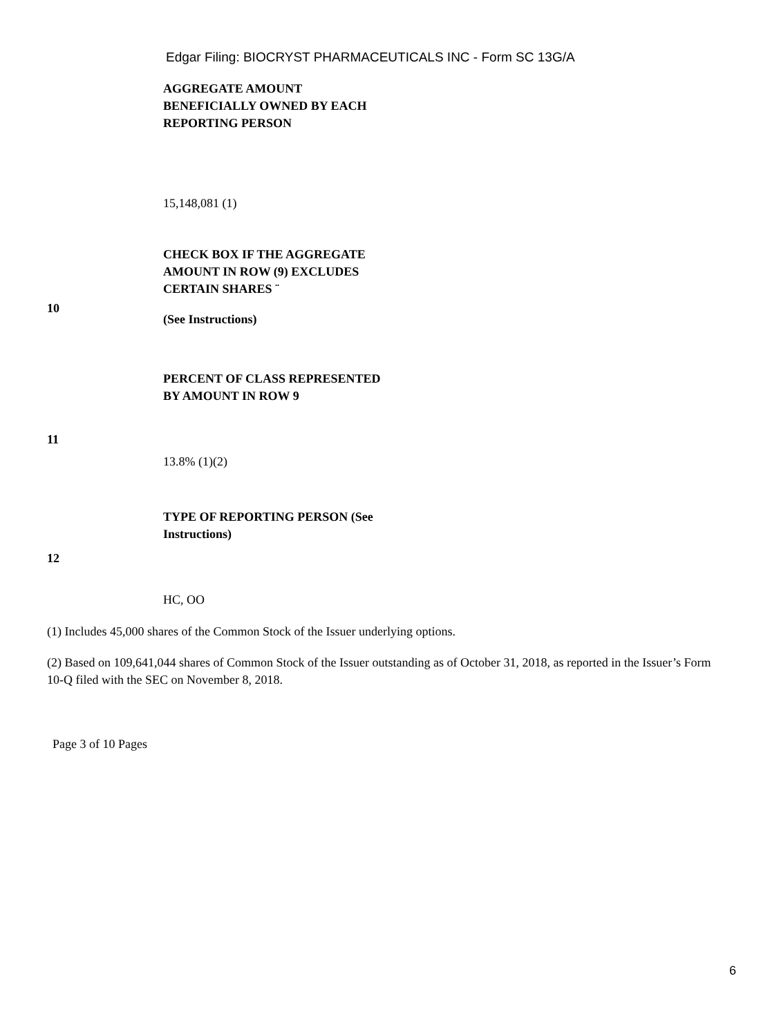Edgar Filing: BIOCRYST PHARMACEUTICALS INC - Form SC 13G/A
| | AGGREGATE AMOUNT BENEFICIALLY OWNED BY EACH REPORTING PERSON 15,148,081 (1) |
| 10 | CHECK BOX IF THE AGGREGATE AMOUNT IN ROW (9) EXCLUDES CERTAIN SHARES ¨ (See Instructions) |
| 11 | PERCENT OF CLASS REPRESENTED BY AMOUNT IN ROW 9 13.8% (1)(2) |
| 12 | TYPE OF REPORTING PERSON (See Instructions) HC, OO |
(1) Includes 45,000 shares of the Common Stock of the Issuer underlying options.
(2) Based on 109,641,044 shares of Common Stock of the Issuer outstanding as of October 31, 2018, as reported in the Issuer’s Form 10-Q filed with the SEC on November 8, 2018.
Page 3 of 10 Pages
6